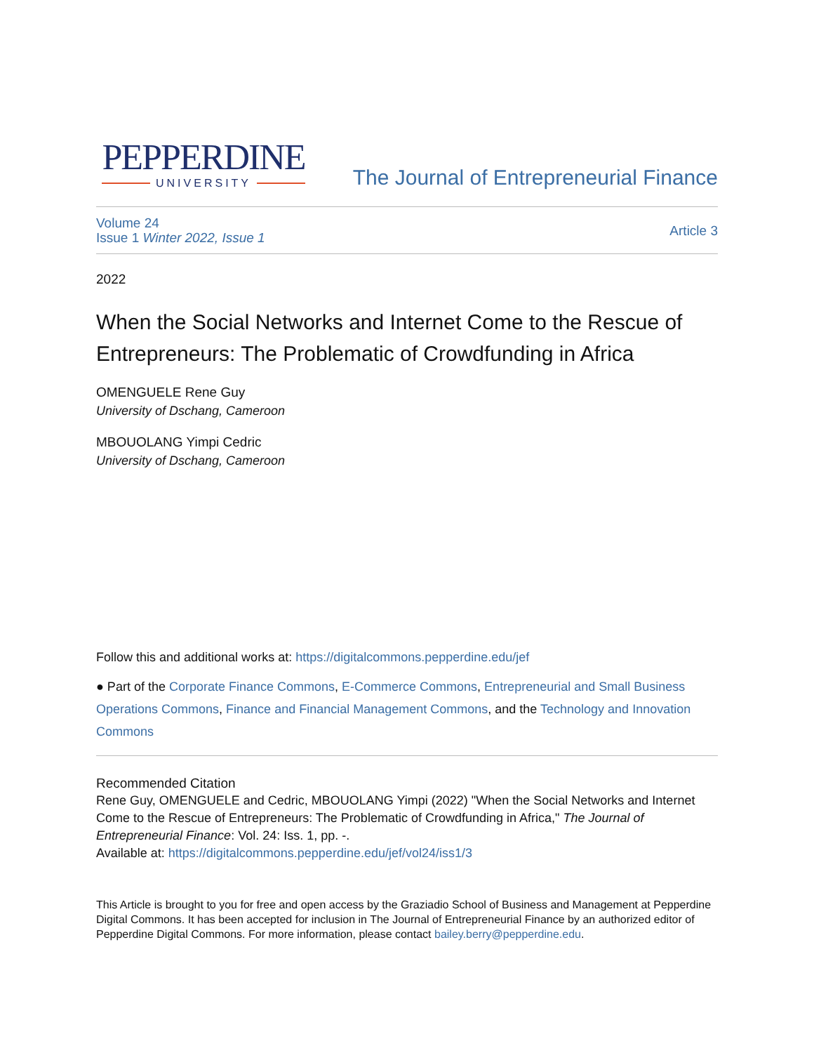PEPPERDINE
UNIVERSITY
The Journal of Entrepreneurial Finance
Volume 24
Issue 1 Winter 2022, Issue 1
Article 3
2022
When the Social Networks and Internet Come to the Rescue of Entrepreneurs: The Problematic of Crowdfunding in Africa
OMENGUELE Rene Guy
University of Dschang, Cameroon
MBOUOLANG Yimpi Cedric
University of Dschang, Cameroon
Follow this and additional works at: https://digitalcommons.pepperdine.edu/jef
● Part of the Corporate Finance Commons, E-Commerce Commons, Entrepreneurial and Small Business Operations Commons, Finance and Financial Management Commons, and the Technology and Innovation Commons
Recommended Citation
Rene Guy, OMENGUELE and Cedric, MBOUOLANG Yimpi (2022) "When the Social Networks and Internet Come to the Rescue of Entrepreneurs: The Problematic of Crowdfunding in Africa," The Journal of Entrepreneurial Finance: Vol. 24: Iss. 1, pp. -.
Available at: https://digitalcommons.pepperdine.edu/jef/vol24/iss1/3
This Article is brought to you for free and open access by the Graziadio School of Business and Management at Pepperdine Digital Commons. It has been accepted for inclusion in The Journal of Entrepreneurial Finance by an authorized editor of Pepperdine Digital Commons. For more information, please contact bailey.berry@pepperdine.edu.